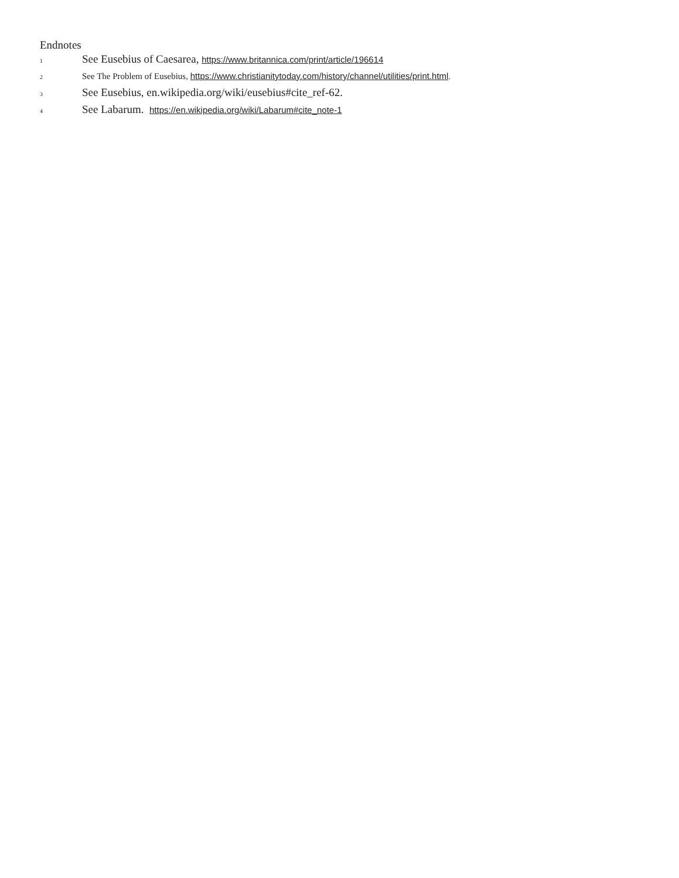Endnotes
<sup>1</sup> See Eusebius of Caesarea, https://www.britannica.com/print/article/196614
<sup>2</sup> See The Problem of Eusebius, https://www.christianitytoday.com/history/channel/utilities/print.html.
<sup>3</sup> See Eusebius, en.wikipedia.org/wiki/eusebius#cite_ref-62.
<sup>4</sup> See Labarum. https://en.wikipedia.org/wiki/Labarum#cite_note-1